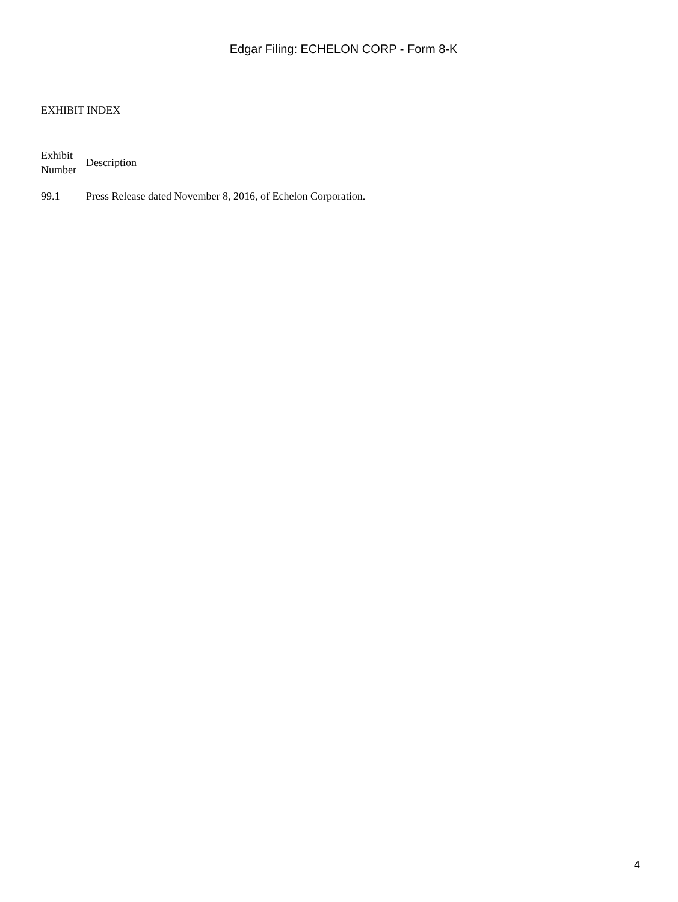Edgar Filing: ECHELON CORP - Form 8-K
EXHIBIT INDEX
| Exhibit Number | Description |
| --- | --- |
| 99.1 | Press Release dated November 8, 2016, of Echelon Corporation. |
4